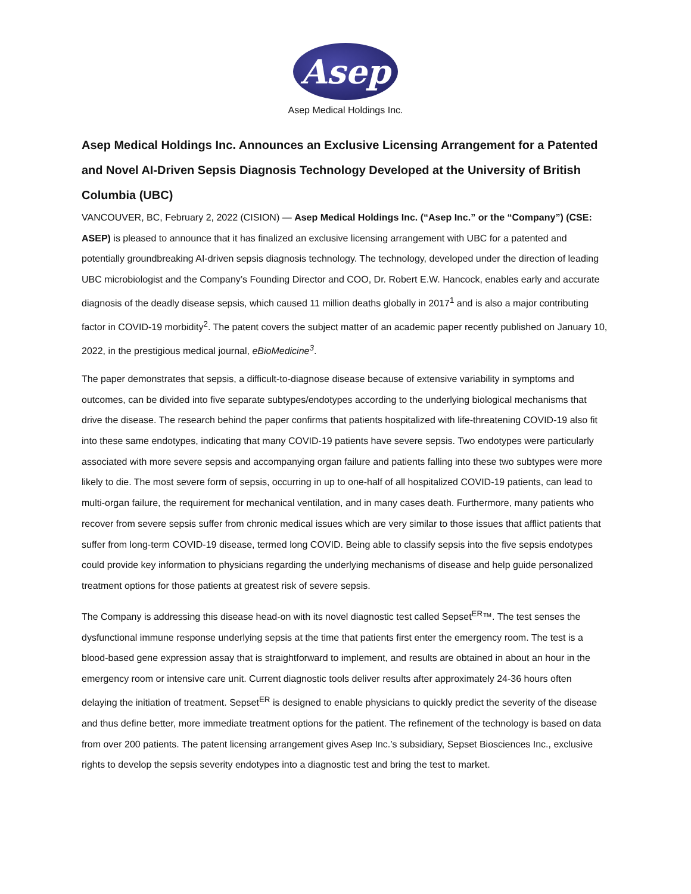Asep
Asep Medical Holdings Inc.
Asep Medical Holdings Inc. Announces an Exclusive Licensing Arrangement for a Patented and Novel AI-Driven Sepsis Diagnosis Technology Developed at the University of British Columbia (UBC)
VANCOUVER, BC, February 2, 2022 (CISION) — Asep Medical Holdings Inc. (“Asep Inc.” or the “Company”) (CSE: ASEP) is pleased to announce that it has finalized an exclusive licensing arrangement with UBC for a patented and potentially groundbreaking AI-driven sepsis diagnosis technology. The technology, developed under the direction of leading UBC microbiologist and the Company’s Founding Director and COO, Dr. Robert E.W. Hancock, enables early and accurate diagnosis of the deadly disease sepsis, which caused 11 million deaths globally in 2017<sup>1</sup> and is also a major contributing factor in COVID-19 morbidity<sup>2</sup>. The patent covers the subject matter of an academic paper recently published on January 10, 2022, in the prestigious medical journal, eBioMedicine<sup>3</sup>.
The paper demonstrates that sepsis, a difficult-to-diagnose disease because of extensive variability in symptoms and outcomes, can be divided into five separate subtypes/endotypes according to the underlying biological mechanisms that drive the disease. The research behind the paper confirms that patients hospitalized with life-threatening COVID-19 also fit into these same endotypes, indicating that many COVID-19 patients have severe sepsis. Two endotypes were particularly associated with more severe sepsis and accompanying organ failure and patients falling into these two subtypes were more likely to die. The most severe form of sepsis, occurring in up to one-half of all hospitalized COVID-19 patients, can lead to multi-organ failure, the requirement for mechanical ventilation, and in many cases death. Furthermore, many patients who recover from severe sepsis suffer from chronic medical issues which are very similar to those issues that afflict patients that suffer from long-term COVID-19 disease, termed long COVID. Being able to classify sepsis into the five sepsis endotypes could provide key information to physicians regarding the underlying mechanisms of disease and help guide personalized treatment options for those patients at greatest risk of severe sepsis.
The Company is addressing this disease head-on with its novel diagnostic test called Sepset<sup>ER</sup>™. The test senses the dysfunctional immune response underlying sepsis at the time that patients first enter the emergency room. The test is a blood-based gene expression assay that is straightforward to implement, and results are obtained in about an hour in the emergency room or intensive care unit. Current diagnostic tools deliver results after approximately 24-36 hours often delaying the initiation of treatment. Sepset<sup>ER</sup> is designed to enable physicians to quickly predict the severity of the disease and thus define better, more immediate treatment options for the patient. The refinement of the technology is based on data from over 200 patients. The patent licensing arrangement gives Asep Inc.’s subsidiary, Sepset Biosciences Inc., exclusive rights to develop the sepsis severity endotypes into a diagnostic test and bring the test to market.